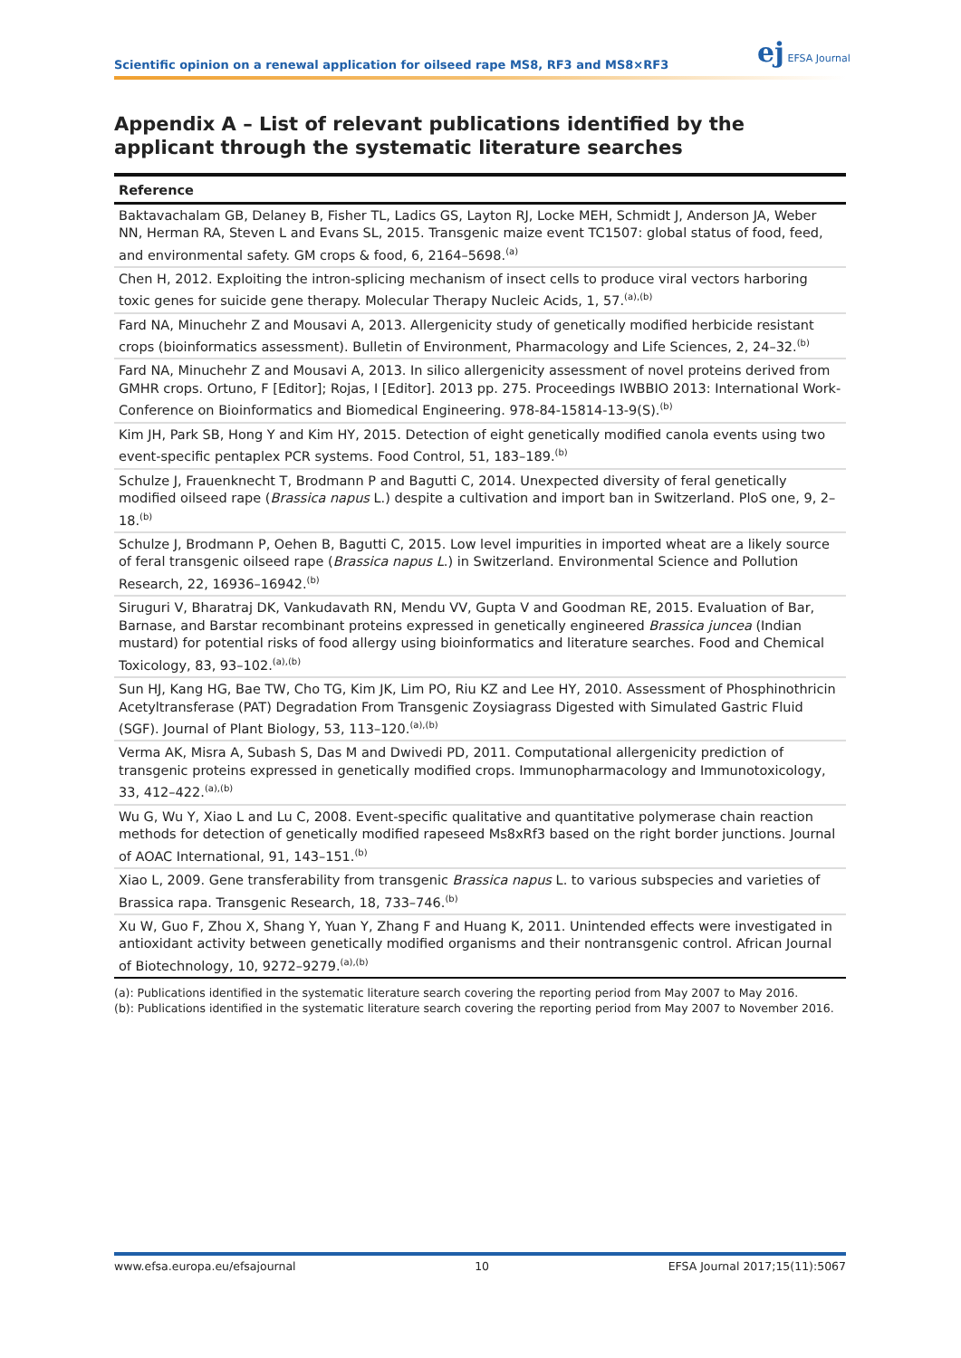Scientific opinion on a renewal application for oilseed rape MS8, RF3 and MS8×RF3
ej EFSA Journal
Appendix A – List of relevant publications identified by the applicant through the systematic literature searches
| Reference |
| --- |
| Baktavachalam GB, Delaney B, Fisher TL, Ladics GS, Layton RJ, Locke MEH, Schmidt J, Anderson JA, Weber NN, Herman RA, Steven L and Evans SL, 2015. Transgenic maize event TC1507: global status of food, feed, and environmental safety. GM crops & food, 6, 2164–5698.<sup>(a)</sup> |
| Chen H, 2012. Exploiting the intron-splicing mechanism of insect cells to produce viral vectors harboring toxic genes for suicide gene therapy. Molecular Therapy Nucleic Acids, 1, 57.<sup>(a),(b)</sup> |
| Fard NA, Minuchehr Z and Mousavi A, 2013. Allergenicity study of genetically modified herbicide resistant crops (bioinformatics assessment). Bulletin of Environment, Pharmacology and Life Sciences, 2, 24–32.<sup>(b)</sup> |
| Fard NA, Minuchehr Z and Mousavi A, 2013. In silico allergenicity assessment of novel proteins derived from GMHR crops. Ortuno, F [Editor]; Rojas, I [Editor]. 2013 pp. 275. Proceedings IWBBIO 2013: International Work-Conference on Bioinformatics and Biomedical Engineering. 978-84-15814-13-9(S).<sup>(b)</sup> |
| Kim JH, Park SB, Hong Y and Kim HY, 2015. Detection of eight genetically modified canola events using two event-specific pentaplex PCR systems. Food Control, 51, 183–189.<sup>(b)</sup> |
| Schulze J, Frauenknecht T, Brodmann P and Bagutti C, 2014. Unexpected diversity of feral genetically modified oilseed rape ( Brassica napus L.) despite a cultivation and import ban in Switzerland. PloS one, 9, 2–18.<sup>(b)</sup> |
| Schulze J, Brodmann P, Oehen B, Bagutti C, 2015. Low level impurities in imported wheat are a likely source of feral transgenic oilseed rape ( Brassica napus L .) in Switzerland. Environmental Science and Pollution Research, 22, 16936–16942.<sup>(b)</sup> |
| Siruguri V, Bharatraj DK, Vankudavath RN, Mendu VV, Gupta V and Goodman RE, 2015. Evaluation of Bar, Barnase, and Barstar recombinant proteins expressed in genetically engineered Brassica juncea (Indian mustard) for potential risks of food allergy using bioinformatics and literature searches. Food and Chemical Toxicology, 83, 93–102.<sup>(a),(b)</sup> |
| Sun HJ, Kang HG, Bae TW, Cho TG, Kim JK, Lim PO, Riu KZ and Lee HY, 2010. Assessment of Phosphinothricin Acetyltransferase (PAT) Degradation From Transgenic Zoysiagrass Digested with Simulated Gastric Fluid (SGF). Journal of Plant Biology, 53, 113–120.<sup>(a),(b)</sup> |
| Verma AK, Misra A, Subash S, Das M and Dwivedi PD, 2011. Computational allergenicity prediction of transgenic proteins expressed in genetically modified crops. Immunopharmacology and Immunotoxicology, 33, 412–422.<sup>(a),(b)</sup> |
| Wu G, Wu Y, Xiao L and Lu C, 2008. Event-specific qualitative and quantitative polymerase chain reaction methods for detection of genetically modified rapeseed Ms8xRf3 based on the right border junctions. Journal of AOAC International, 91, 143–151.<sup>(b)</sup> |
| Xiao L, 2009. Gene transferability from transgenic Brassica napus L. to various subspecies and varieties of Brassica rapa. Transgenic Research, 18, 733–746.<sup>(b)</sup> |
| Xu W, Guo F, Zhou X, Shang Y, Yuan Y, Zhang F and Huang K, 2011. Unintended effects were investigated in antioxidant activity between genetically modified organisms and their nontransgenic control. African Journal of Biotechnology, 10, 9272–9279.<sup>(a),(b)</sup> |
(a): Publications identified in the systematic literature search covering the reporting period from May 2007 to May 2016.
(b): Publications identified in the systematic literature search covering the reporting period from May 2007 to November 2016.
www.efsa.europa.eu/efsajournal 10 EFSA Journal 2017;15(11):5067